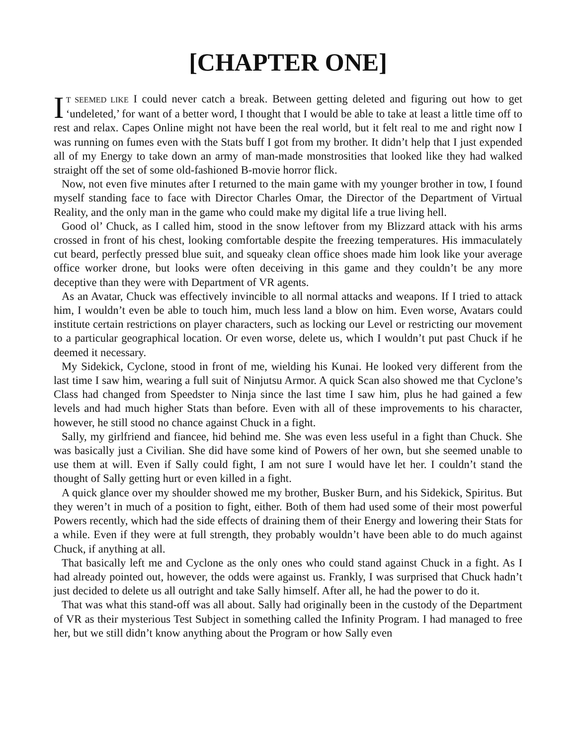[CHAPTER ONE]
IT SEEMED LIKE I could never catch a break. Between getting deleted and figuring out how to get ‘undeleted,’ for want of a better word, I thought that I would be able to take at least a little time off to rest and relax. Capes Online might not have been the real world, but it felt real to me and right now I was running on fumes even with the Stats buff I got from my brother. It didn’t help that I just expended all of my Energy to take down an army of man-made monstrosities that looked like they had walked straight off the set of some old-fashioned B-movie horror flick.
Now, not even five minutes after I returned to the main game with my younger brother in tow, I found myself standing face to face with Director Charles Omar, the Director of the Department of Virtual Reality, and the only man in the game who could make my digital life a true living hell.
Good ol’ Chuck, as I called him, stood in the snow leftover from my Blizzard attack with his arms crossed in front of his chest, looking comfortable despite the freezing temperatures. His immaculately cut beard, perfectly pressed blue suit, and squeaky clean office shoes made him look like your average office worker drone, but looks were often deceiving in this game and they couldn’t be any more deceptive than they were with Department of VR agents.
As an Avatar, Chuck was effectively invincible to all normal attacks and weapons. If I tried to attack him, I wouldn’t even be able to touch him, much less land a blow on him. Even worse, Avatars could institute certain restrictions on player characters, such as locking our Level or restricting our movement to a particular geographical location. Or even worse, delete us, which I wouldn’t put past Chuck if he deemed it necessary.
My Sidekick, Cyclone, stood in front of me, wielding his Kunai. He looked very different from the last time I saw him, wearing a full suit of Ninjutsu Armor. A quick Scan also showed me that Cyclone’s Class had changed from Speedster to Ninja since the last time I saw him, plus he had gained a few levels and had much higher Stats than before. Even with all of these improvements to his character, however, he still stood no chance against Chuck in a fight.
Sally, my girlfriend and fiancee, hid behind me. She was even less useful in a fight than Chuck. She was basically just a Civilian. She did have some kind of Powers of her own, but she seemed unable to use them at will. Even if Sally could fight, I am not sure I would have let her. I couldn’t stand the thought of Sally getting hurt or even killed in a fight.
A quick glance over my shoulder showed me my brother, Busker Burn, and his Sidekick, Spiritus. But they weren’t in much of a position to fight, either. Both of them had used some of their most powerful Powers recently, which had the side effects of draining them of their Energy and lowering their Stats for a while. Even if they were at full strength, they probably wouldn’t have been able to do much against Chuck, if anything at all.
That basically left me and Cyclone as the only ones who could stand against Chuck in a fight. As I had already pointed out, however, the odds were against us. Frankly, I was surprised that Chuck hadn’t just decided to delete us all outright and take Sally himself. After all, he had the power to do it.
That was what this stand-off was all about. Sally had originally been in the custody of the Department of VR as their mysterious Test Subject in something called the Infinity Program. I had managed to free her, but we still didn’t know anything about the Program or how Sally even